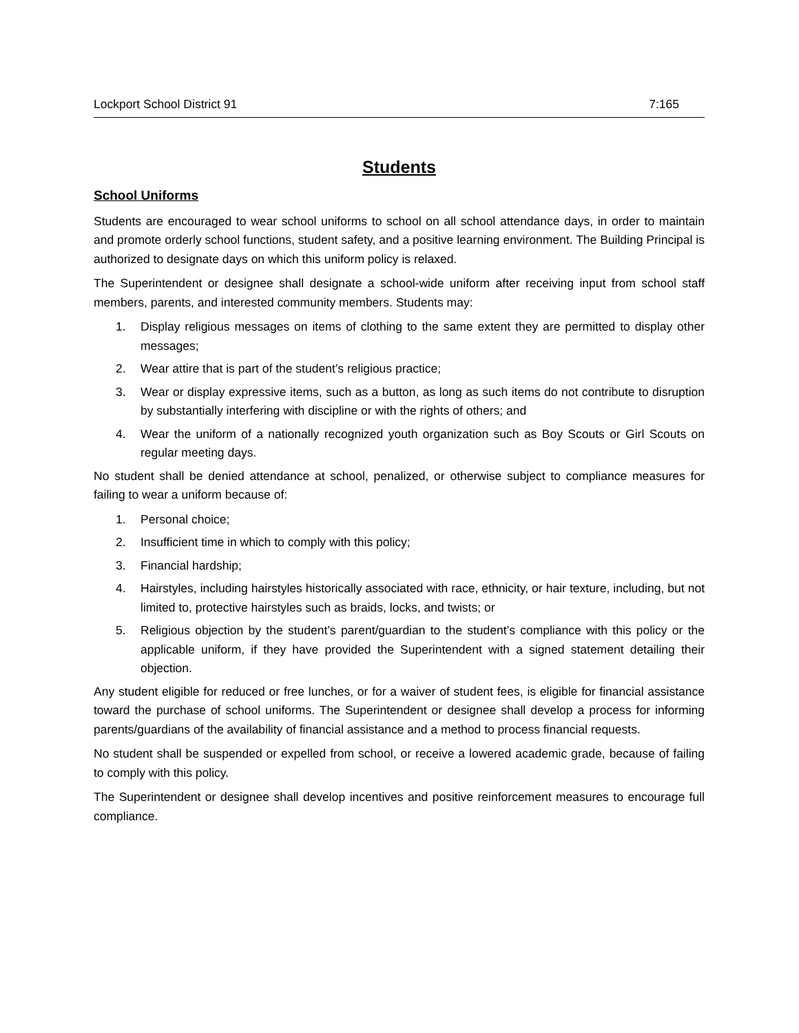Lockport School District 91 7:165
Students
School Uniforms
Students are encouraged to wear school uniforms to school on all school attendance days, in order to maintain and promote orderly school functions, student safety, and a positive learning environment. The Building Principal is authorized to designate days on which this uniform policy is relaxed.
The Superintendent or designee shall designate a school-wide uniform after receiving input from school staff members, parents, and interested community members. Students may:
1. Display religious messages on items of clothing to the same extent they are permitted to display other messages;
2. Wear attire that is part of the student’s religious practice;
3. Wear or display expressive items, such as a button, as long as such items do not contribute to disruption by substantially interfering with discipline or with the rights of others; and
4. Wear the uniform of a nationally recognized youth organization such as Boy Scouts or Girl Scouts on regular meeting days.
No student shall be denied attendance at school, penalized, or otherwise subject to compliance measures for failing to wear a uniform because of:
1. Personal choice;
2. Insufficient time in which to comply with this policy;
3. Financial hardship;
4. Hairstyles, including hairstyles historically associated with race, ethnicity, or hair texture, including, but not limited to, protective hairstyles such as braids, locks, and twists; or
5. Religious objection by the student’s parent/guardian to the student’s compliance with this policy or the applicable uniform, if they have provided the Superintendent with a signed statement detailing their objection.
Any student eligible for reduced or free lunches, or for a waiver of student fees, is eligible for financial assistance toward the purchase of school uniforms. The Superintendent or designee shall develop a process for informing parents/guardians of the availability of financial assistance and a method to process financial requests.
No student shall be suspended or expelled from school, or receive a lowered academic grade, because of failing to comply with this policy.
The Superintendent or designee shall develop incentives and positive reinforcement measures to encourage full compliance.